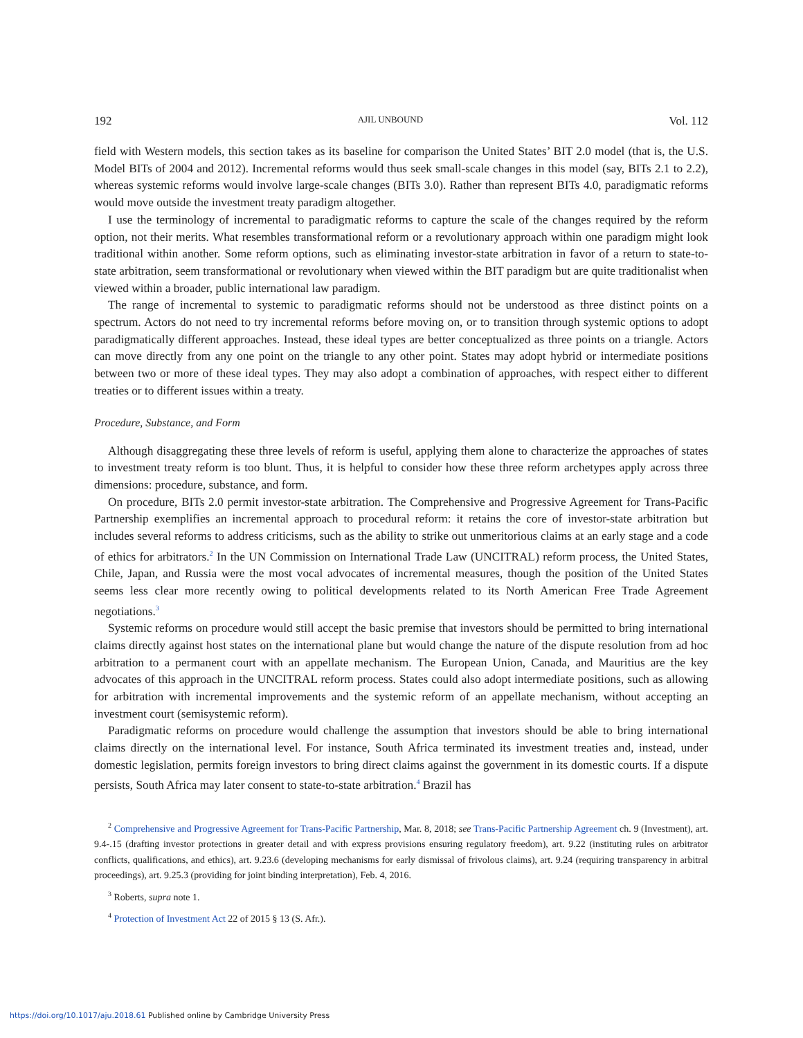192 AJIL UNBOUND Vol. 112
field with Western models, this section takes as its baseline for comparison the United States’ BIT 2.0 model (that is, the U.S. Model BITs of 2004 and 2012). Incremental reforms would thus seek small-scale changes in this model (say, BITs 2.1 to 2.2), whereas systemic reforms would involve large-scale changes (BITs 3.0). Rather than represent BITs 4.0, paradigmatic reforms would move outside the investment treaty paradigm altogether.
I use the terminology of incremental to paradigmatic reforms to capture the scale of the changes required by the reform option, not their merits. What resembles transformational reform or a revolutionary approach within one paradigm might look traditional within another. Some reform options, such as eliminating investor-state arbitration in favor of a return to state-to-state arbitration, seem transformational or revolutionary when viewed within the BIT paradigm but are quite traditionalist when viewed within a broader, public international law paradigm.
The range of incremental to systemic to paradigmatic reforms should not be understood as three distinct points on a spectrum. Actors do not need to try incremental reforms before moving on, or to transition through systemic options to adopt paradigmatically different approaches. Instead, these ideal types are better conceptualized as three points on a triangle. Actors can move directly from any one point on the triangle to any other point. States may adopt hybrid or intermediate positions between two or more of these ideal types. They may also adopt a combination of approaches, with respect either to different treaties or to different issues within a treaty.
Procedure, Substance, and Form
Although disaggregating these three levels of reform is useful, applying them alone to characterize the approaches of states to investment treaty reform is too blunt. Thus, it is helpful to consider how these three reform archetypes apply across three dimensions: procedure, substance, and form.
On procedure, BITs 2.0 permit investor-state arbitration. The Comprehensive and Progressive Agreement for Trans-Pacific Partnership exemplifies an incremental approach to procedural reform: it retains the core of investor-state arbitration but includes several reforms to address criticisms, such as the ability to strike out unmeritorious claims at an early stage and a code of ethics for arbitrators.<sup>2</sup> In the UN Commission on International Trade Law (UNCITRAL) reform process, the United States, Chile, Japan, and Russia were the most vocal advocates of incremental measures, though the position of the United States seems less clear more recently owing to political developments related to its North American Free Trade Agreement negotiations.<sup>3</sup>
Systemic reforms on procedure would still accept the basic premise that investors should be permitted to bring international claims directly against host states on the international plane but would change the nature of the dispute resolution from ad hoc arbitration to a permanent court with an appellate mechanism. The European Union, Canada, and Mauritius are the key advocates of this approach in the UNCITRAL reform process. States could also adopt intermediate positions, such as allowing for arbitration with incremental improvements and the systemic reform of an appellate mechanism, without accepting an investment court (semisystemic reform).
Paradigmatic reforms on procedure would challenge the assumption that investors should be able to bring international claims directly on the international level. For instance, South Africa terminated its investment treaties and, instead, under domestic legislation, permits foreign investors to bring direct claims against the government in its domestic courts. If a dispute persists, South Africa may later consent to state-to-state arbitration.<sup>4</sup> Brazil has
<sup>2</sup> Comprehensive and Progressive Agreement for Trans-Pacific Partnership, Mar. 8, 2018; see Trans-Pacific Partnership Agreement ch. 9 (Investment), art. 9.4-.15 (drafting investor protections in greater detail and with express provisions ensuring regulatory freedom), art. 9.22 (instituting rules on arbitrator conflicts, qualifications, and ethics), art. 9.23.6 (developing mechanisms for early dismissal of frivolous claims), art. 9.24 (requiring transparency in arbitral proceedings), art. 9.25.3 (providing for joint binding interpretation), Feb. 4, 2016.
<sup>3</sup> Roberts, supra note 1.
<sup>4</sup> Protection of Investment Act 22 of 2015 § 13 (S. Afr.).
https://doi.org/10.1017/aju.2018.61 Published online by Cambridge University Press